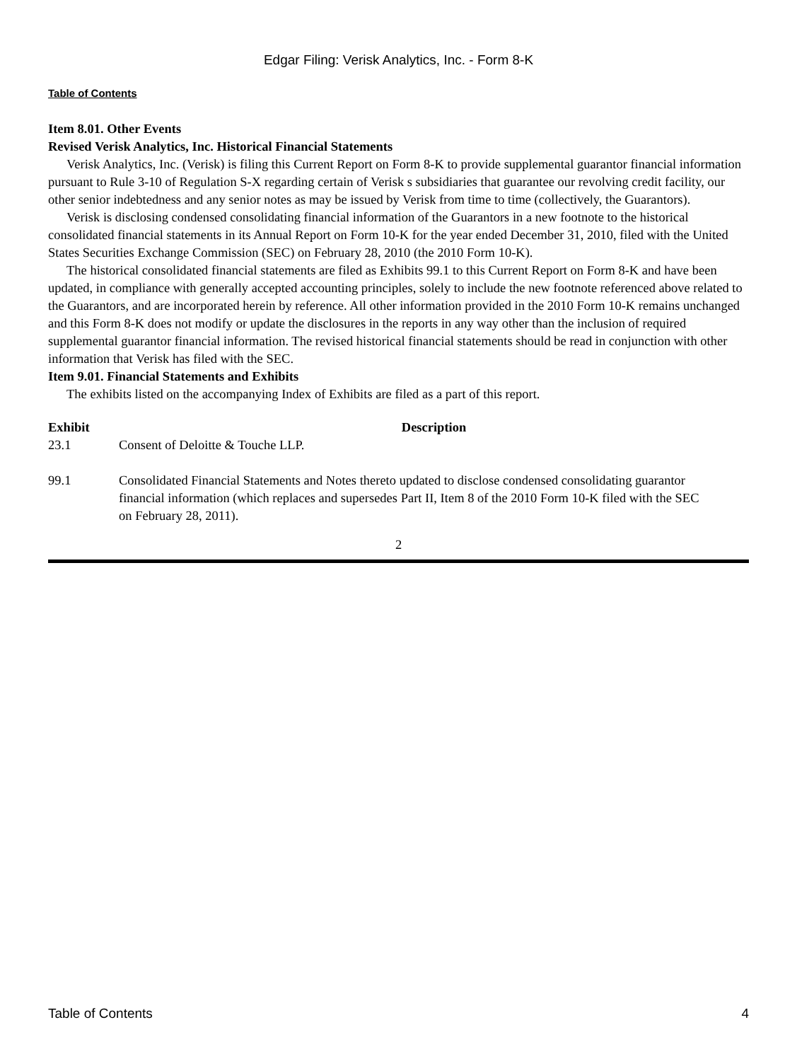Edgar Filing: Verisk Analytics, Inc. - Form 8-K
Table of Contents
Item 8.01. Other Events
Revised Verisk Analytics, Inc. Historical Financial Statements
Verisk Analytics, Inc. (Verisk) is filing this Current Report on Form 8-K to provide supplemental guarantor financial information pursuant to Rule 3-10 of Regulation S-X regarding certain of Verisk s subsidiaries that guarantee our revolving credit facility, our other senior indebtedness and any senior notes as may be issued by Verisk from time to time (collectively, the Guarantors).
Verisk is disclosing condensed consolidating financial information of the Guarantors in a new footnote to the historical consolidated financial statements in its Annual Report on Form 10-K for the year ended December 31, 2010, filed with the United States Securities Exchange Commission (SEC) on February 28, 2010 (the 2010 Form 10-K).
The historical consolidated financial statements are filed as Exhibits 99.1 to this Current Report on Form 8-K and have been updated, in compliance with generally accepted accounting principles, solely to include the new footnote referenced above related to the Guarantors, and are incorporated herein by reference. All other information provided in the 2010 Form 10-K remains unchanged and this Form 8-K does not modify or update the disclosures in the reports in any way other than the inclusion of required supplemental guarantor financial information. The revised historical financial statements should be read in conjunction with other information that Verisk has filed with the SEC.
Item 9.01. Financial Statements and Exhibits
The exhibits listed on the accompanying Index of Exhibits are filed as a part of this report.
| Exhibit | Description |
| --- | --- |
| 23.1 | Consent of Deloitte & Touche LLP. |
| 99.1 | Consolidated Financial Statements and Notes thereto updated to disclose condensed consolidating guarantor financial information (which replaces and supersedes Part II, Item 8 of the 2010 Form 10-K filed with the SEC on February 28, 2011). |
2
Table of Contents 4